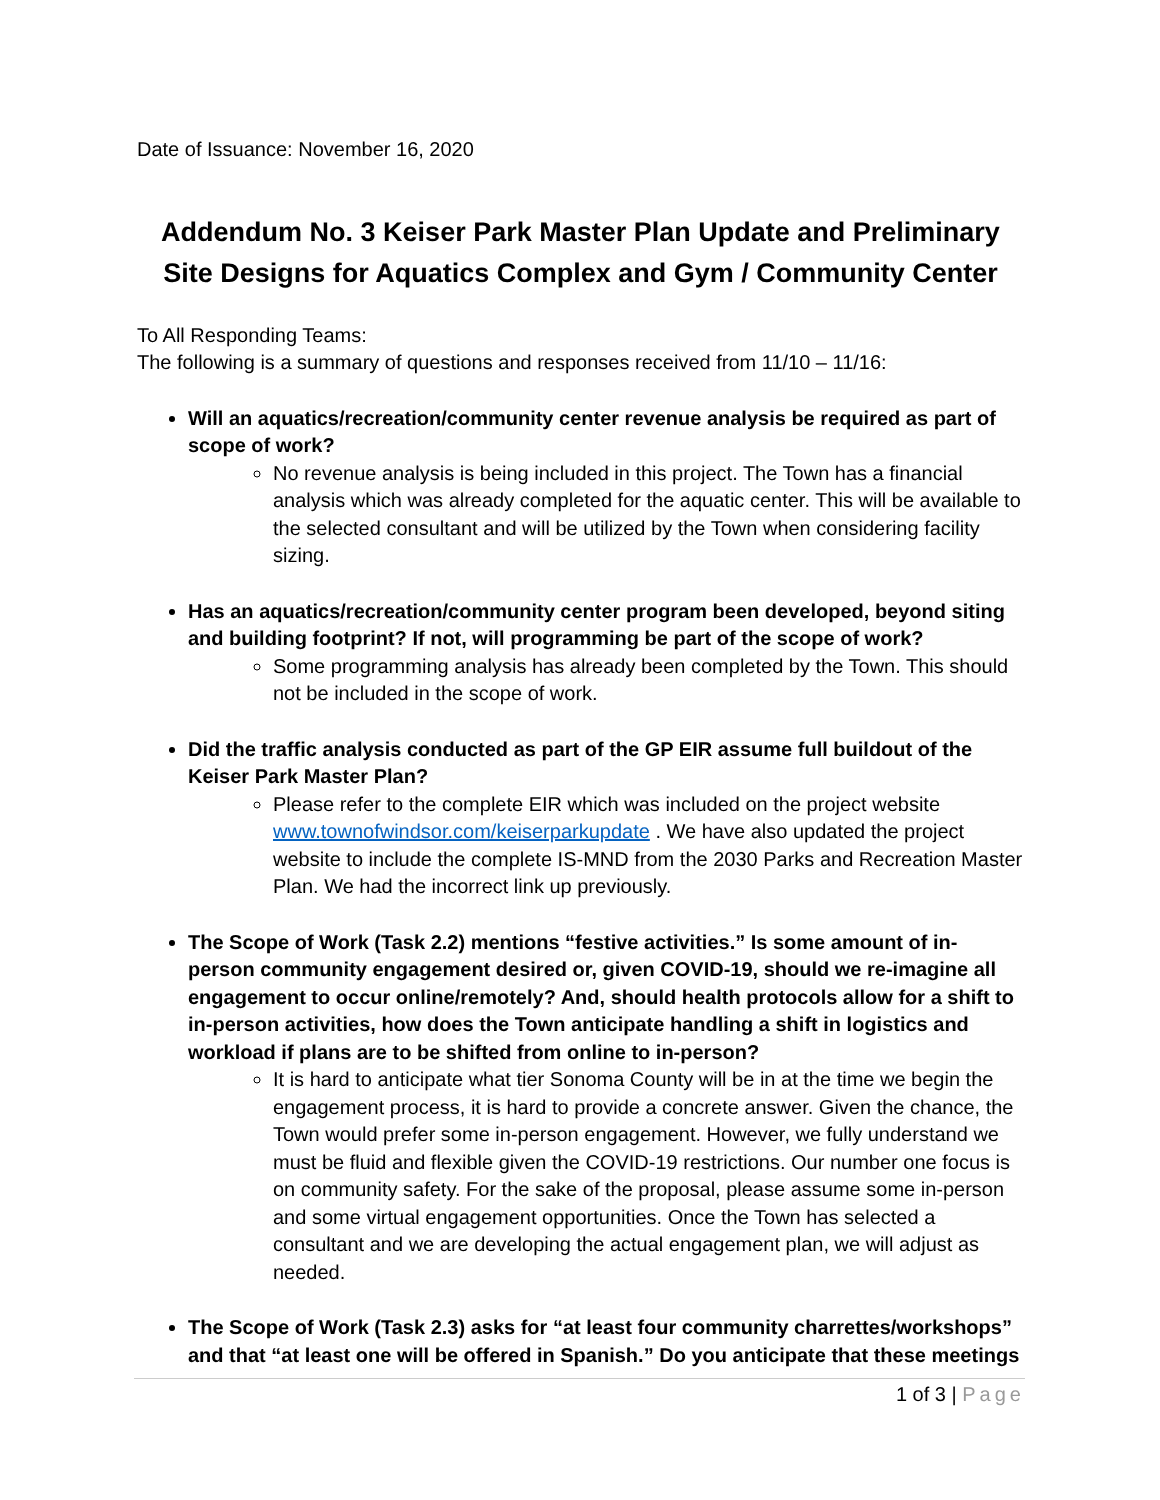Date of Issuance: November 16, 2020
Addendum No. 3 Keiser Park Master Plan Update and Preliminary Site Designs for Aquatics Complex and Gym / Community Center
To All Responding Teams:
The following is a summary of questions and responses received from 11/10 – 11/16:
Will an aquatics/recreation/community center revenue analysis be required as part of scope of work?
No revenue analysis is being included in this project. The Town has a financial analysis which was already completed for the aquatic center. This will be available to the selected consultant and will be utilized by the Town when considering facility sizing.
Has an aquatics/recreation/community center program been developed, beyond siting and building footprint? If not, will programming be part of the scope of work?
Some programming analysis has already been completed by the Town. This should not be included in the scope of work.
Did the traffic analysis conducted as part of the GP EIR assume full buildout of the Keiser Park Master Plan?
Please refer to the complete EIR which was included on the project website www.townofwindsor.com/keiserparkupdate . We have also updated the project website to include the complete IS-MND from the 2030 Parks and Recreation Master Plan. We had the incorrect link up previously.
The Scope of Work (Task 2.2) mentions “festive activities.” Is some amount of in-person community engagement desired or, given COVID-19, should we re-imagine all engagement to occur online/remotely? And, should health protocols allow for a shift to in-person activities, how does the Town anticipate handling a shift in logistics and workload if plans are to be shifted from online to in-person?
It is hard to anticipate what tier Sonoma County will be in at the time we begin the engagement process, it is hard to provide a concrete answer. Given the chance, the Town would prefer some in-person engagement. However, we fully understand we must be fluid and flexible given the COVID-19 restrictions. Our number one focus is on community safety. For the sake of the proposal, please assume some in-person and some virtual engagement opportunities. Once the Town has selected a consultant and we are developing the actual engagement plan, we will adjust as needed.
The Scope of Work (Task 2.3) asks for “at least four community charrettes/workshops” and that “at least one will be offered in Spanish.” Do you anticipate that these meetings
1 of 3 | Page